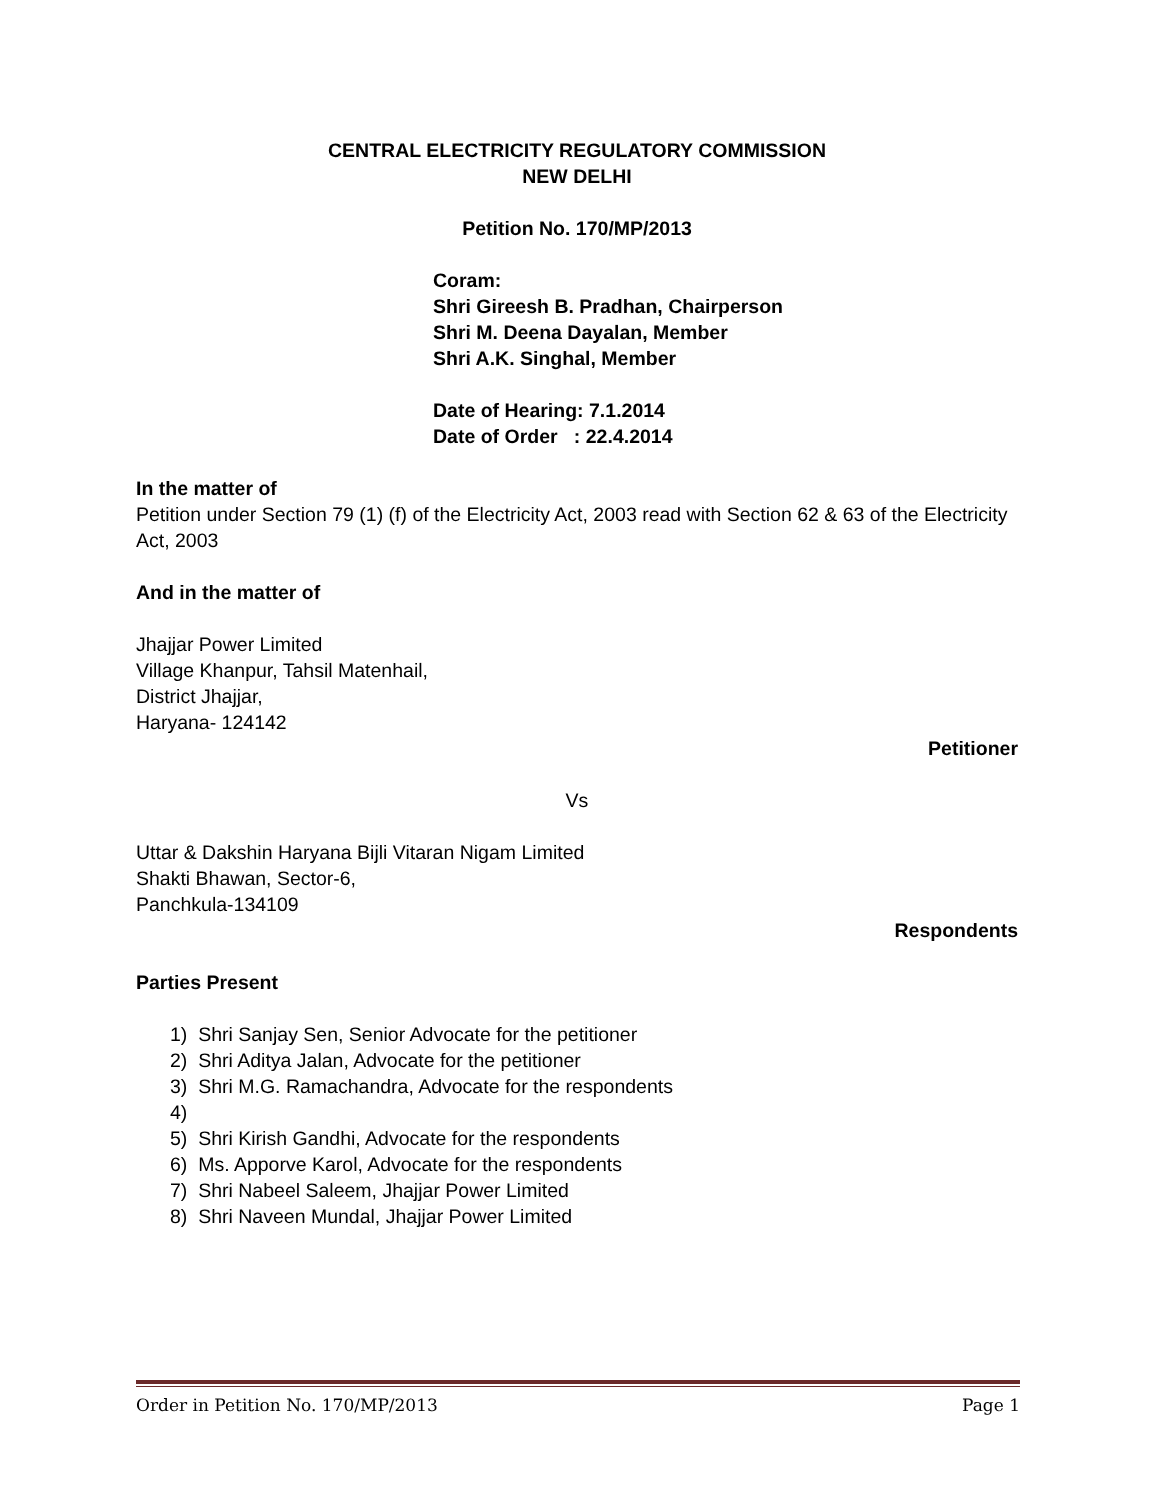CENTRAL ELECTRICITY REGULATORY COMMISSION
NEW DELHI
Petition No. 170/MP/2013
Coram:
Shri Gireesh B. Pradhan, Chairperson
Shri M. Deena Dayalan, Member
Shri A.K. Singhal, Member
Date of Hearing: 7.1.2014
Date of Order : 22.4.2014
In the matter of
Petition under Section 79 (1) (f) of the Electricity Act, 2003 read with Section 62 & 63 of the Electricity Act, 2003
And in the matter of
Jhajjar Power Limited
Village Khanpur, Tahsil Matenhail,
District Jhajjar,
Haryana- 124142
Petitioner
Vs
Uttar & Dakshin Haryana Bijli Vitaran Nigam Limited
Shakti Bhawan, Sector-6,
Panchkula-134109
Respondents
Parties Present
1) Shri Sanjay Sen, Senior Advocate for the petitioner
2) Shri Aditya Jalan, Advocate for the petitioner
3) Shri M.G. Ramachandra, Advocate for the respondents
4)
5) Shri Kirish Gandhi, Advocate for the respondents
6) Ms. Apporve Karol, Advocate for the respondents
7) Shri Nabeel Saleem, Jhajjar Power Limited
8) Shri Naveen Mundal, Jhajjar Power Limited
Order in Petition No. 170/MP/2013 Page 1